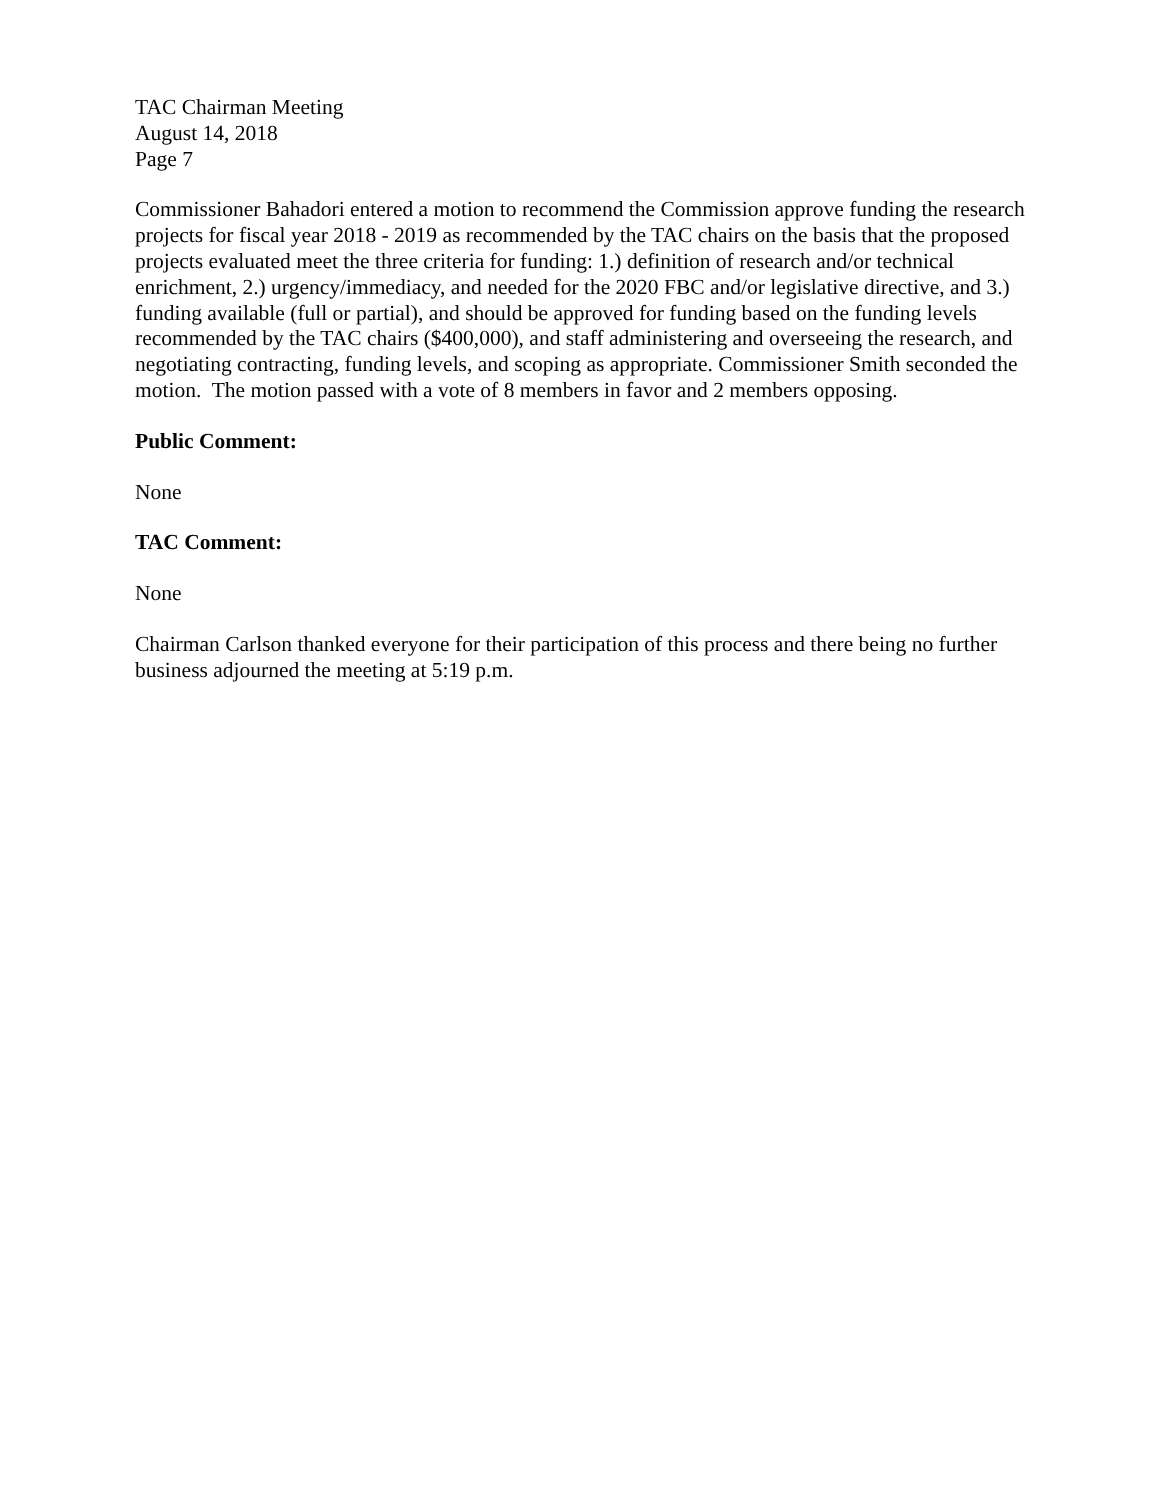TAC Chairman Meeting
August 14, 2018
Page 7
Commissioner Bahadori entered a motion to recommend the Commission approve funding the research projects for fiscal year 2018 - 2019 as recommended by the TAC chairs on the basis that the proposed projects evaluated meet the three criteria for funding: 1.) definition of research and/or technical enrichment, 2.) urgency/immediacy, and needed for the 2020 FBC and/or legislative directive, and 3.) funding available (full or partial), and should be approved for funding based on the funding levels recommended by the TAC chairs ($400,000), and staff administering and overseeing the research, and negotiating contracting, funding levels, and scoping as appropriate. Commissioner Smith seconded the motion. The motion passed with a vote of 8 members in favor and 2 members opposing.
Public Comment:
None
TAC Comment:
None
Chairman Carlson thanked everyone for their participation of this process and there being no further business adjourned the meeting at 5:19 p.m.